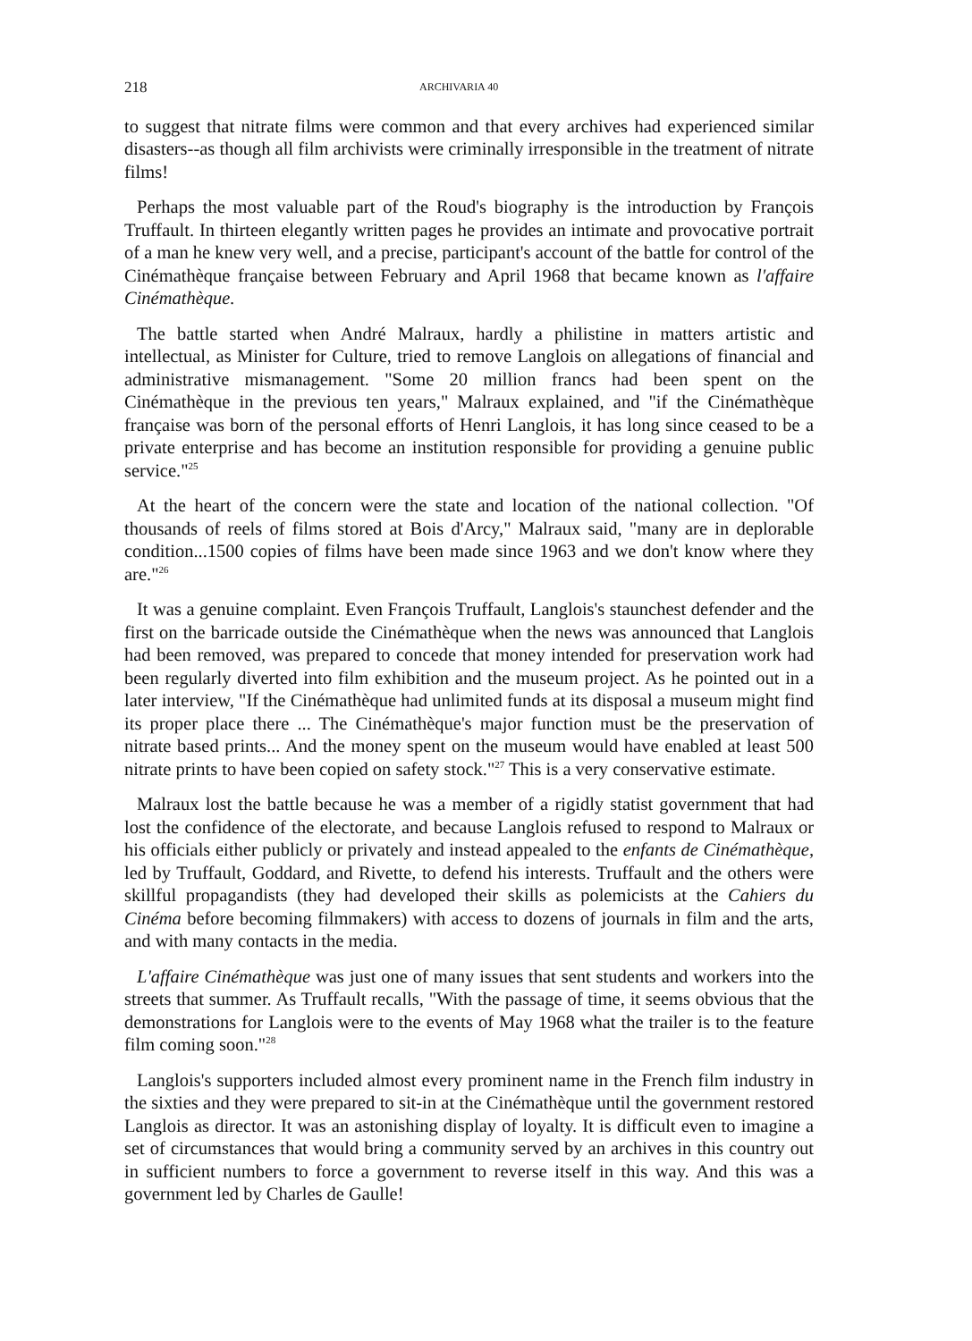218 ARCHIVARIA 40
to suggest that nitrate films were common and that every archives had experienced similar disasters--as though all film archivists were criminally irresponsible in the treatment of nitrate films!
Perhaps the most valuable part of the Roud's biography is the introduction by François Truffault. In thirteen elegantly written pages he provides an intimate and provocative portrait of a man he knew very well, and a precise, participant's account of the battle for control of the Cinémathèque française between February and April 1968 that became known as l'affaire Cinémathèque.
The battle started when André Malraux, hardly a philistine in matters artistic and intellectual, as Minister for Culture, tried to remove Langlois on allegations of financial and administrative mismanagement. "Some 20 million francs had been spent on the Cinémathèque in the previous ten years," Malraux explained, and "if the Cinémathèque française was born of the personal efforts of Henri Langlois, it has long since ceased to be a private enterprise and has become an institution responsible for providing a genuine public service."<sup>25</sup>
At the heart of the concern were the state and location of the national collection. "Of thousands of reels of films stored at Bois d'Arcy," Malraux said, "many are in deplorable condition...1500 copies of films have been made since 1963 and we don't know where they are."<sup>26</sup>
It was a genuine complaint. Even François Truffault, Langlois's staunchest defender and the first on the barricade outside the Cinémathèque when the news was announced that Langlois had been removed, was prepared to concede that money intended for preservation work had been regularly diverted into film exhibition and the museum project. As he pointed out in a later interview, "If the Cinémathèque had unlimited funds at its disposal a museum might find its proper place there ... The Cinémathèque's major function must be the preservation of nitrate based prints... And the money spent on the museum would have enabled at least 500 nitrate prints to have been copied on safety stock."<sup>27</sup> This is a very conservative estimate.
Malraux lost the battle because he was a member of a rigidly statist government that had lost the confidence of the electorate, and because Langlois refused to respond to Malraux or his officials either publicly or privately and instead appealed to the enfants de Cinémathèque, led by Truffault, Goddard, and Rivette, to defend his interests. Truffault and the others were skillful propagandists (they had developed their skills as polemicists at the Cahiers du Cinéma before becoming filmmakers) with access to dozens of journals in film and the arts, and with many contacts in the media.
L'affaire Cinémathèque was just one of many issues that sent students and workers into the streets that summer. As Truffault recalls, "With the passage of time, it seems obvious that the demonstrations for Langlois were to the events of May 1968 what the trailer is to the feature film coming soon."<sup>28</sup>
Langlois's supporters included almost every prominent name in the French film industry in the sixties and they were prepared to sit-in at the Cinémathèque until the government restored Langlois as director. It was an astonishing display of loyalty. It is difficult even to imagine a set of circumstances that would bring a community served by an archives in this country out in sufficient numbers to force a government to reverse itself in this way. And this was a government led by Charles de Gaulle!